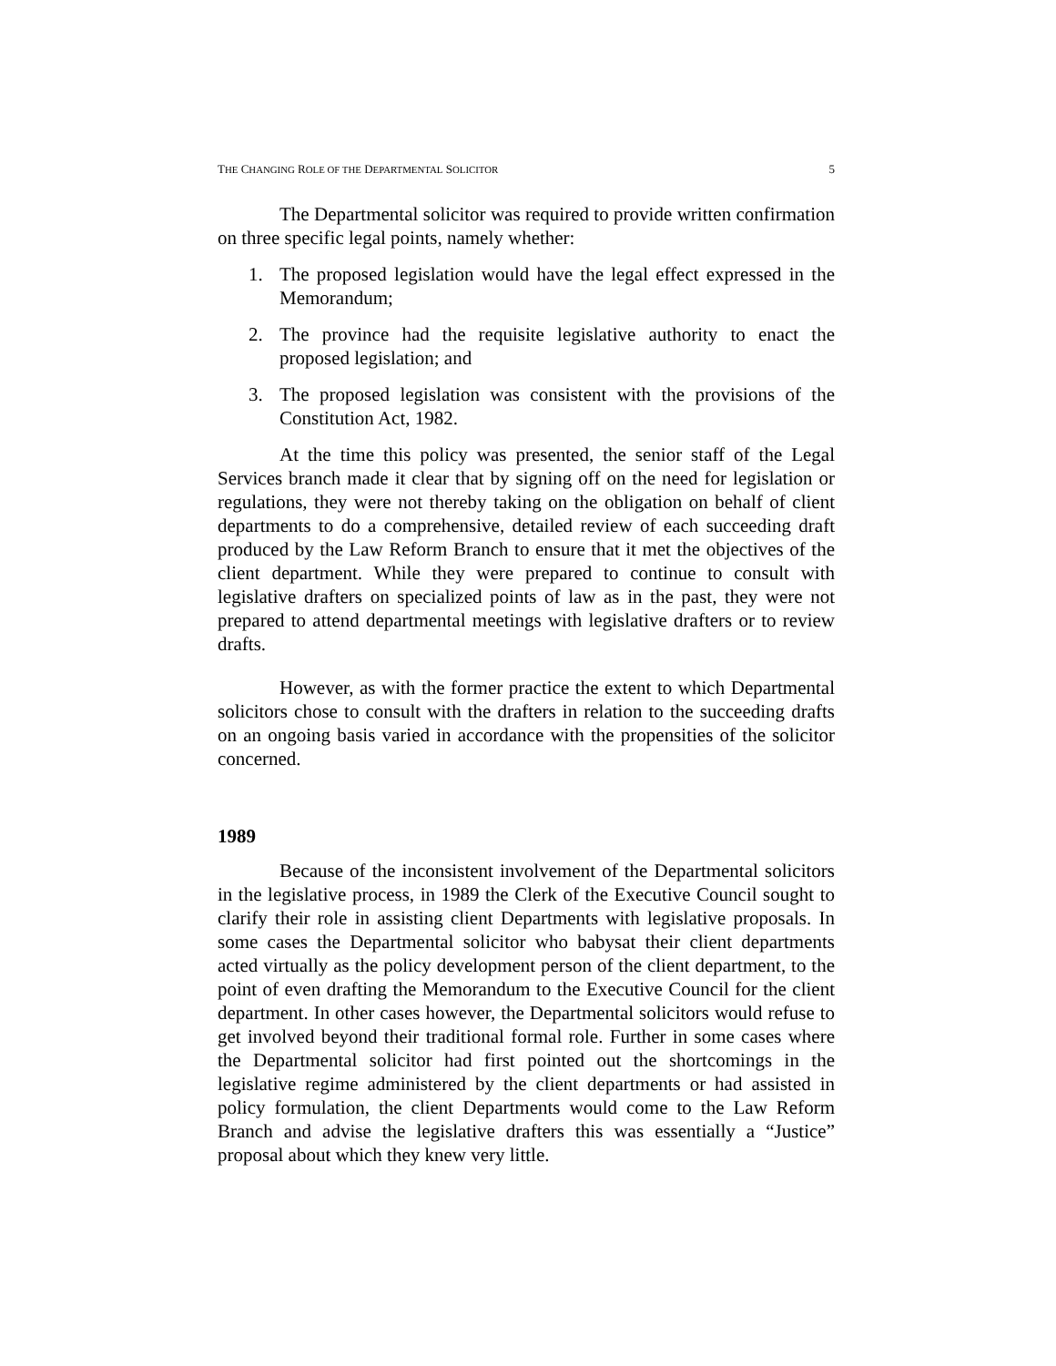THE CHANGING ROLE OF THE DEPARTMENTAL SOLICITOR 5
The Departmental solicitor was required to provide written confirmation on three specific legal points, namely whether:
1. The proposed legislation would have the legal effect expressed in the Memorandum;
2. The province had the requisite legislative authority to enact the proposed legislation; and
3. The proposed legislation was consistent with the provisions of the Constitution Act, 1982.
At the time this policy was presented, the senior staff of the Legal Services branch made it clear that by signing off on the need for legislation or regulations, they were not thereby taking on the obligation on behalf of client departments to do a comprehensive, detailed review of each succeeding draft produced by the Law Reform Branch to ensure that it met the objectives of the client department. While they were prepared to continue to consult with legislative drafters on specialized points of law as in the past, they were not prepared to attend departmental meetings with legislative drafters or to review drafts.
However, as with the former practice the extent to which Departmental solicitors chose to consult with the drafters in relation to the succeeding drafts on an ongoing basis varied in accordance with the propensities of the solicitor concerned.
1989
Because of the inconsistent involvement of the Departmental solicitors in the legislative process, in 1989 the Clerk of the Executive Council sought to clarify their role in assisting client Departments with legislative proposals. In some cases the Departmental solicitor who babysat their client departments acted virtually as the policy development person of the client department, to the point of even drafting the Memorandum to the Executive Council for the client department. In other cases however, the Departmental solicitors would refuse to get involved beyond their traditional formal role. Further in some cases where the Departmental solicitor had first pointed out the shortcomings in the legislative regime administered by the client departments or had assisted in policy formulation, the client Departments would come to the Law Reform Branch and advise the legislative drafters this was essentially a “Justice” proposal about which they knew very little.